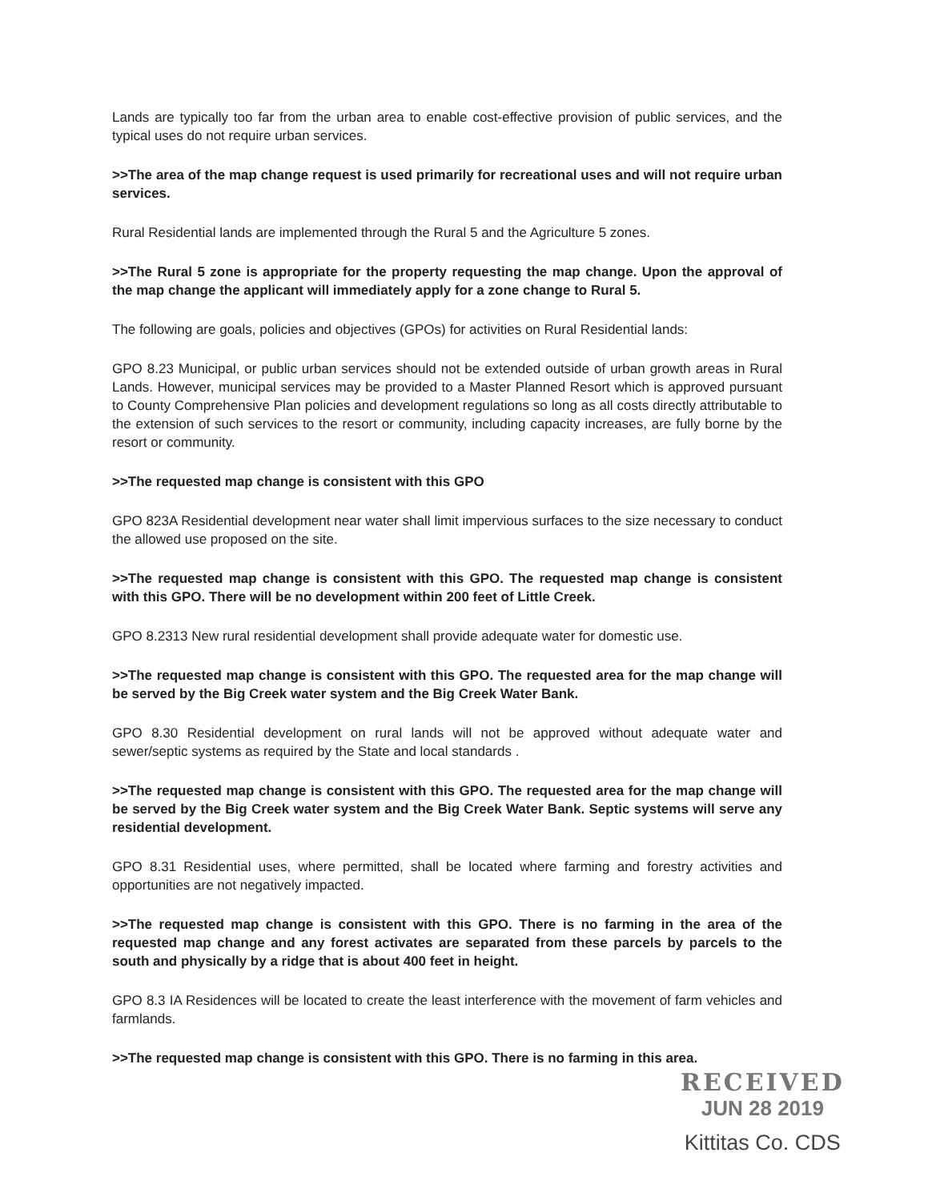Lands are typically too far from the urban area to enable cost-effective provision of public services, and the typical uses do not require urban services.
>>The area of the map change request is used primarily for recreational uses and will not require urban services.
Rural Residential lands are implemented through the Rural 5 and the Agriculture 5 zones.
>>The Rural 5 zone is appropriate for the property requesting the map change. Upon the approval of the map change the applicant will immediately apply for a zone change to Rural 5.
The following are goals, policies and objectives (GPOs) for activities on Rural Residential lands:
GPO 8.23 Municipal, or public urban services should not be extended outside of urban growth areas in Rural Lands. However, municipal services may be provided to a Master Planned Resort which is approved pursuant to County Comprehensive Plan policies and development regulations so long as all costs directly attributable to the extension of such services to the resort or community, including capacity increases, are fully borne by the resort or community.
>>The requested map change is consistent with this GPO
GPO 823A Residential development near water shall limit impervious surfaces to the size necessary to conduct the allowed use proposed on the site.
>>The requested map change is consistent with this GPO. The requested map change is consistent with this GPO. There will be no development within 200 feet of Little Creek.
GPO 8.2313 New rural residential development shall provide adequate water for domestic use.
>>The requested map change is consistent with this GPO. The requested area for the map change will be served by the Big Creek water system and the Big Creek Water Bank.
GPO 8.30 Residential development on rural lands will not be approved without adequate water and sewer/septic systems as required by the State and local standards .
>>The requested map change is consistent with this GPO. The requested area for the map change will be served by the Big Creek water system and the Big Creek Water Bank. Septic systems will serve any residential development.
GPO 8.31 Residential uses, where permitted, shall be located where farming and forestry activities and opportunities are not negatively impacted.
>>The requested map change is consistent with this GPO. There is no farming in the area of the requested map change and any forest activates are separated from these parcels by parcels to the south and physically by a ridge that is about 400 feet in height.
GPO 8.3 IA Residences will be located to create the least interference with the movement of farm vehicles and farmlands.
>>The requested map change is consistent with this GPO. There is no farming in this area.
RECEIVED
JUN 28 2019
Kittitas Co. CDS